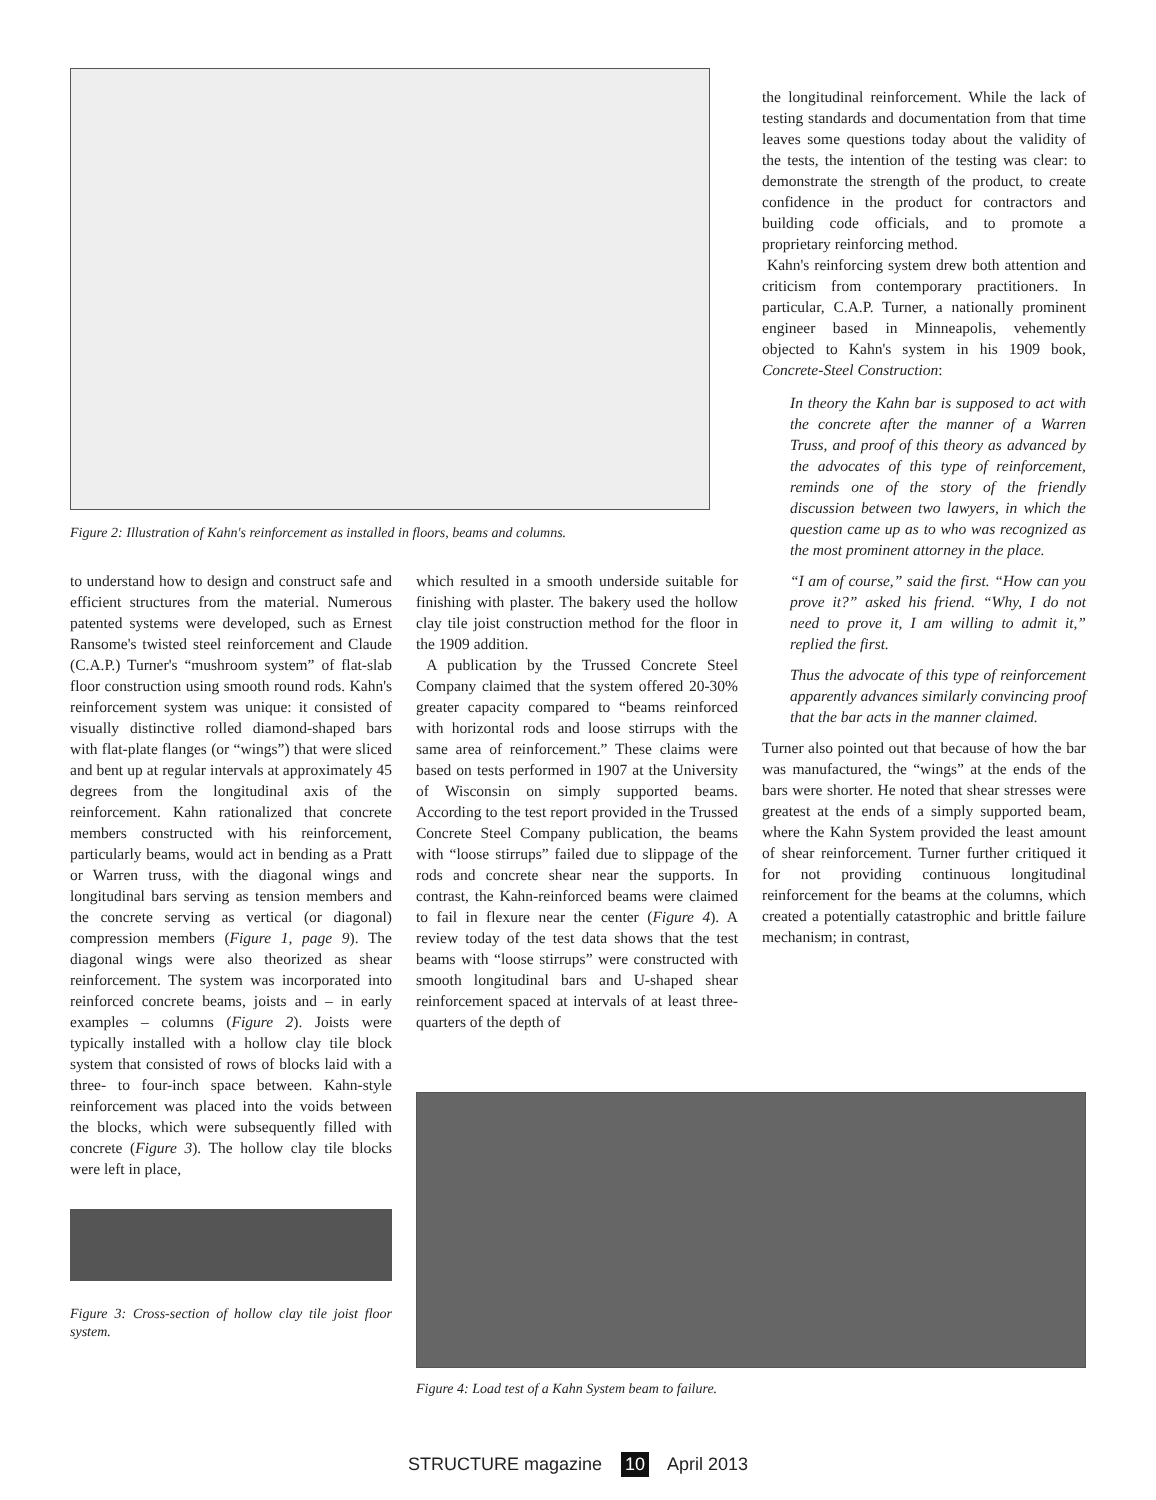Figure 2: Illustration of Kahn's reinforcement as installed in floors, beams and columns.
to understand how to design and construct safe and efficient structures from the material. Numerous patented systems were developed, such as Ernest Ransome's twisted steel reinforcement and Claude (C.A.P.) Turner's “mushroom system” of flat-slab floor construction using smooth round rods. Kahn's reinforcement system was unique: it consisted of visually distinctive rolled diamond-shaped bars with flat-plate flanges (or “wings”) that were sliced and bent up at regular intervals at approximately 45 degrees from the longitudinal axis of the reinforcement. Kahn rationalized that concrete members constructed with his reinforcement, particularly beams, would act in bending as a Pratt or Warren truss, with the diagonal wings and longitudinal bars serving as tension members and the concrete serving as vertical (or diagonal) compression members (Figure 1, page 9). The diagonal wings were also theorized as shear reinforcement. The system was incorporated into reinforced concrete beams, joists and – in early examples – columns (Figure 2). Joists were typically installed with a hollow clay tile block system that consisted of rows of blocks laid with a three- to four-inch space between. Kahn-style reinforcement was placed into the voids between the blocks, which were subsequently filled with concrete (Figure 3). The hollow clay tile blocks were left in place,
Figure 3: Cross-section of hollow clay tile joist floor system.
which resulted in a smooth underside suitable for finishing with plaster. The bakery used the hollow clay tile joist construction method for the floor in the 1909 addition.
A publication by the Trussed Concrete Steel Company claimed that the system offered 20-30% greater capacity compared to “beams reinforced with horizontal rods and loose stirrups with the same area of reinforcement.” These claims were based on tests performed in 1907 at the University of Wisconsin on simply supported beams. According to the test report provided in the Trussed Concrete Steel Company publication, the beams with “loose stirrups” failed due to slippage of the rods and concrete shear near the supports. In contrast, the Kahn-reinforced beams were claimed to fail in flexure near the center (Figure 4). A review today of the test data shows that the test beams with “loose stirrups” were constructed with smooth longitudinal bars and U-shaped shear reinforcement spaced at intervals of at least three-quarters of the depth of
the longitudinal reinforcement. While the lack of testing standards and documentation from that time leaves some questions today about the validity of the tests, the intention of the testing was clear: to demonstrate the strength of the product, to create confidence in the product for contractors and building code officials, and to promote a proprietary reinforcing method.
Kahn's reinforcing system drew both attention and criticism from contemporary practitioners. In particular, C.A.P. Turner, a nationally prominent engineer based in Minneapolis, vehemently objected to Kahn's system in his 1909 book, Concrete-Steel Construction:
In theory the Kahn bar is supposed to act with the concrete after the manner of a Warren Truss, and proof of this theory as advanced by the advocates of this type of reinforcement, reminds one of the story of the friendly discussion between two lawyers, in which the question came up as to who was recognized as the most prominent attorney in the place.
“I am of course,” said the first. “How can you prove it?” asked his friend. “Why, I do not need to prove it, I am willing to admit it,” replied the first.
Thus the advocate of this type of reinforcement apparently advances similarly convincing proof that the bar acts in the manner claimed.
Turner also pointed out that because of how the bar was manufactured, the “wings” at the ends of the bars were shorter. He noted that shear stresses were greatest at the ends of a simply supported beam, where the Kahn System provided the least amount of shear reinforcement. Turner further critiqued it for not providing continuous longitudinal reinforcement for the beams at the columns, which created a potentially catastrophic and brittle failure mechanism; in contrast,
Figure 4: Load test of a Kahn System beam to failure.
STRUCTURE magazine 10 April 2013